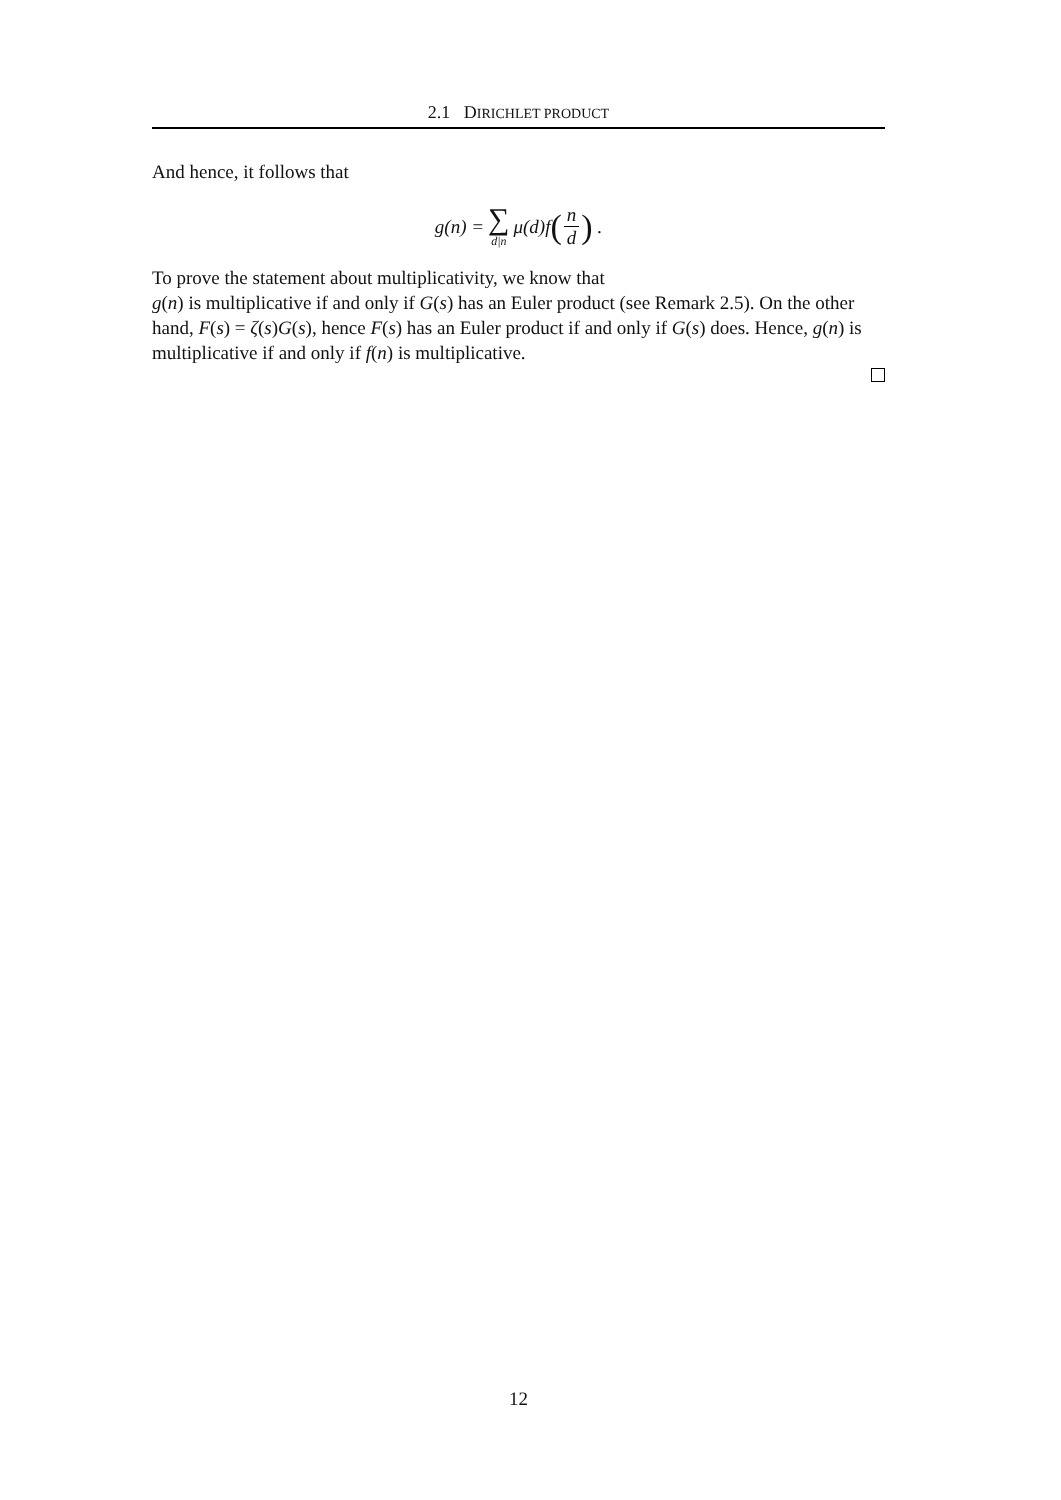2.1 DIRICHLET PRODUCT
And hence, it follows that
g(n) = ∑ d|n μ(d)f (n d) .
To prove the statement about multiplicativity, we know that
g(n) is multiplicative if and only if G(s) has an Euler product (see Remark 2.5). On the other hand, F(s) = ζ(s)G(s), hence F(s) has an Euler product if and only if G(s) does. Hence, g(n) is multiplicative if and only if f(n) is multiplicative.
12